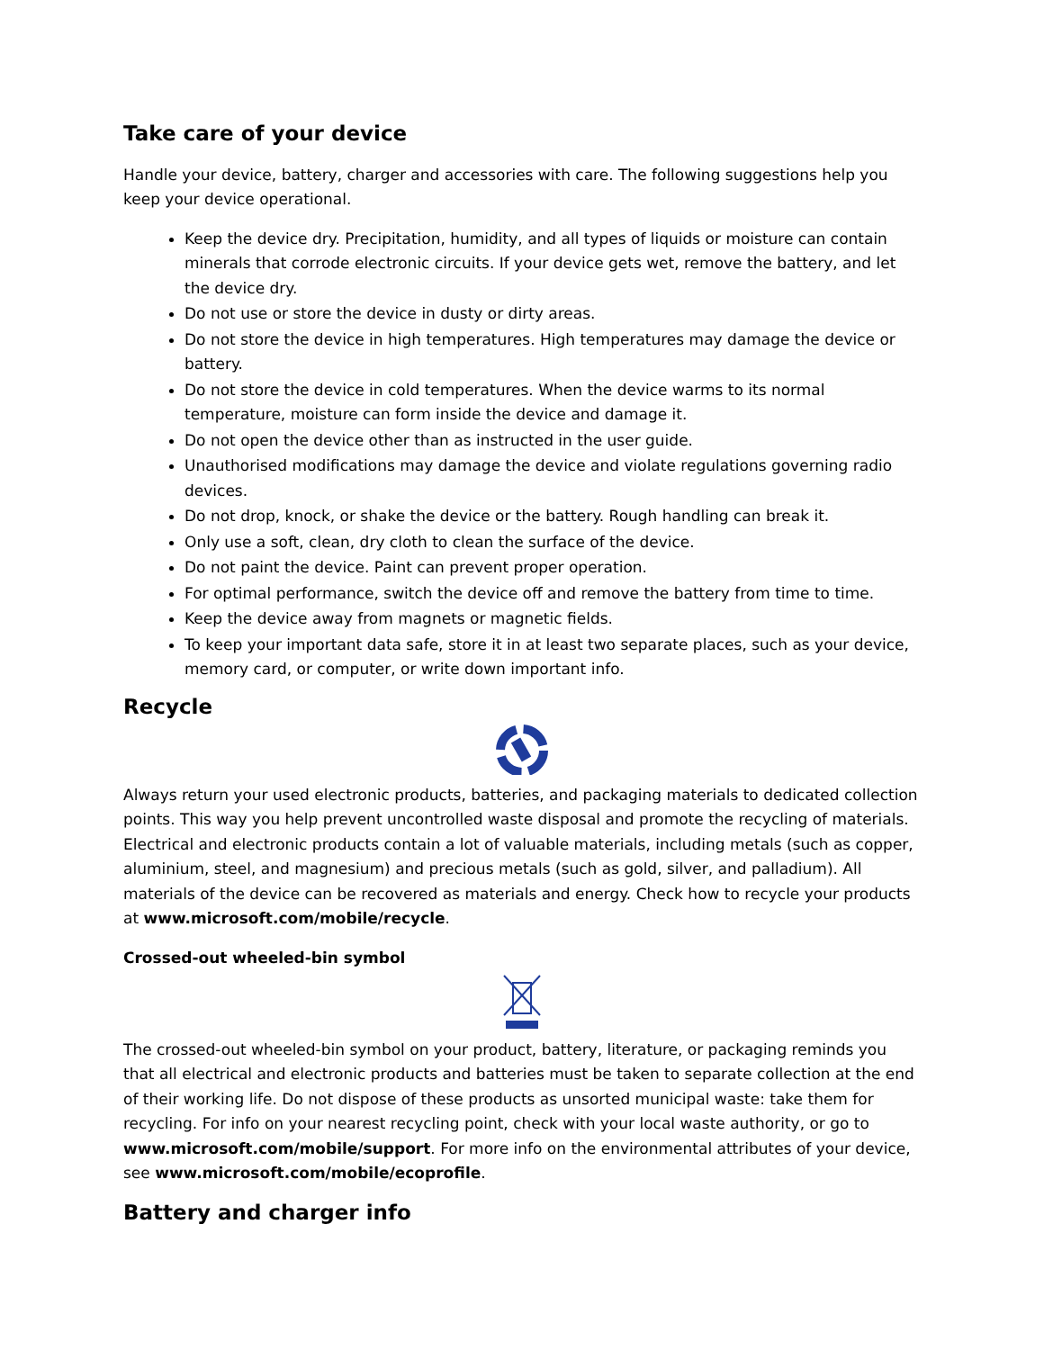Take care of your device
Handle your device, battery, charger and accessories with care. The following suggestions help you keep your device operational.
Keep the device dry. Precipitation, humidity, and all types of liquids or moisture can contain minerals that corrode electronic circuits. If your device gets wet, remove the battery, and let the device dry.
Do not use or store the device in dusty or dirty areas.
Do not store the device in high temperatures. High temperatures may damage the device or battery.
Do not store the device in cold temperatures. When the device warms to its normal temperature, moisture can form inside the device and damage it.
Do not open the device other than as instructed in the user guide.
Unauthorised modifications may damage the device and violate regulations governing radio devices.
Do not drop, knock, or shake the device or the battery. Rough handling can break it.
Only use a soft, clean, dry cloth to clean the surface of the device.
Do not paint the device. Paint can prevent proper operation.
For optimal performance, switch the device off and remove the battery from time to time.
Keep the device away from magnets or magnetic fields.
To keep your important data safe, store it in at least two separate places, such as your device, memory card, or computer, or write down important info.
Recycle
Always return your used electronic products, batteries, and packaging materials to dedicated collection points. This way you help prevent uncontrolled waste disposal and promote the recycling of materials. Electrical and electronic products contain a lot of valuable materials, including metals (such as copper, aluminium, steel, and magnesium) and precious metals (such as gold, silver, and palladium). All materials of the device can be recovered as materials and energy. Check how to recycle your products at www.microsoft.com/mobile/recycle.
Crossed-out wheeled-bin symbol
The crossed-out wheeled-bin symbol on your product, battery, literature, or packaging reminds you that all electrical and electronic products and batteries must be taken to separate collection at the end of their working life. Do not dispose of these products as unsorted municipal waste: take them for recycling. For info on your nearest recycling point, check with your local waste authority, or go to www.microsoft.com/mobile/support. For more info on the environmental attributes of your device, see www.microsoft.com/mobile/ecoprofile.
Battery and charger info